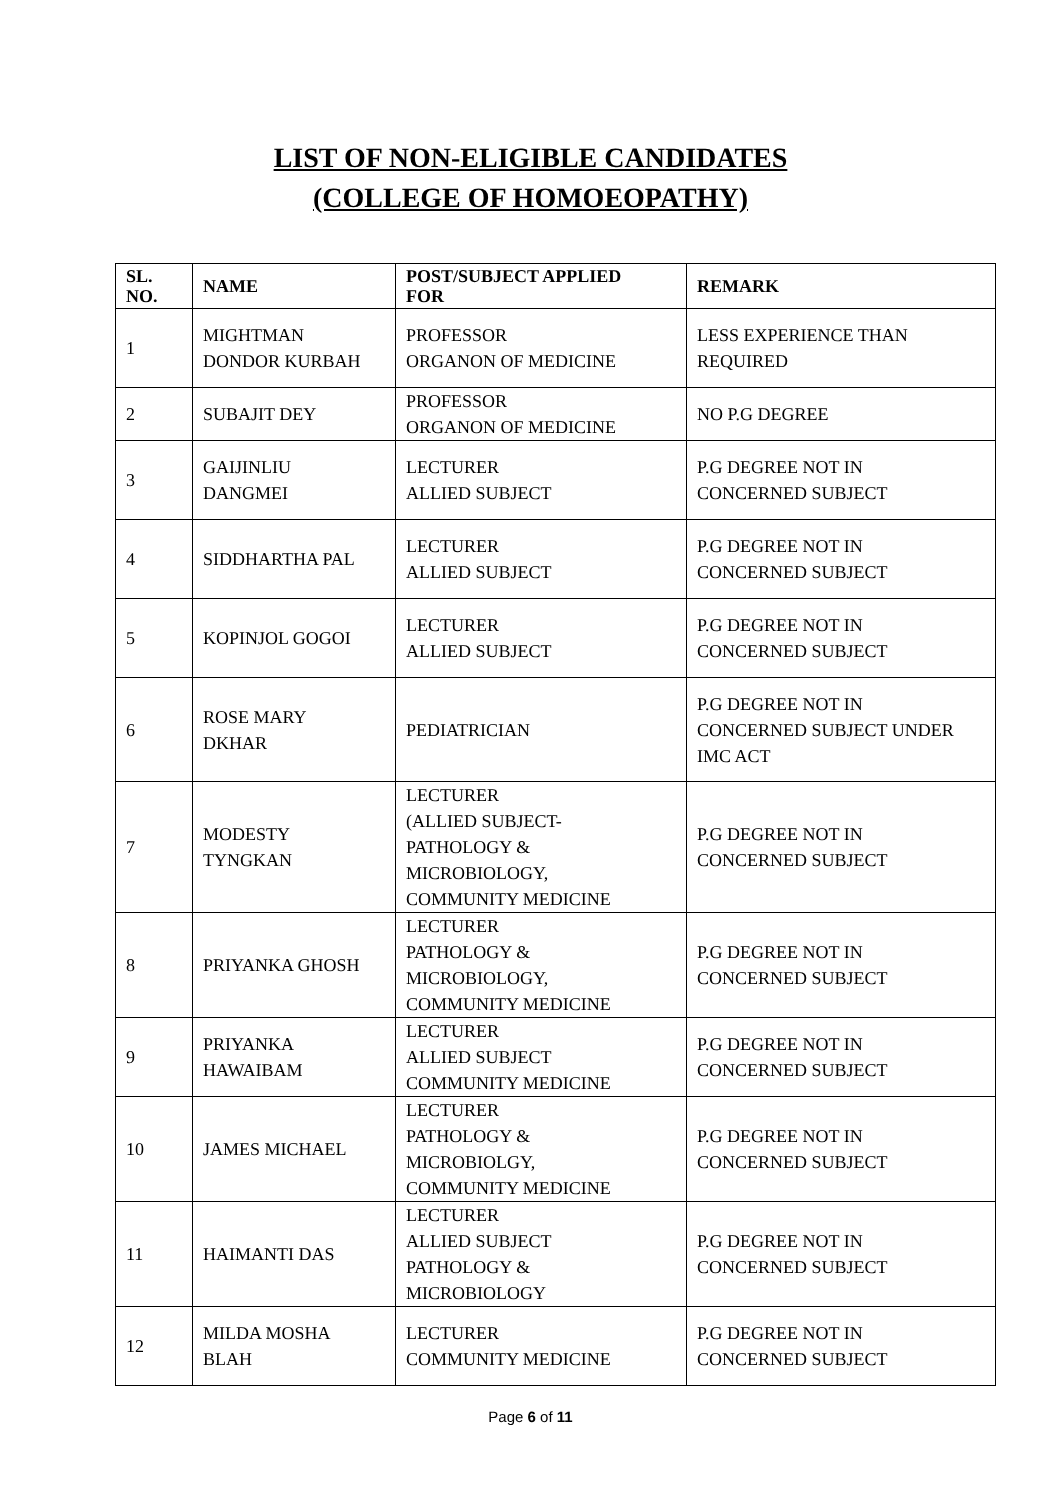LIST OF NON-ELIGIBLE CANDIDATES
(COLLEGE OF HOMOEOPATHY)
| SL. NO. | NAME | POST/SUBJECT APPLIED FOR | REMARK |
| --- | --- | --- | --- |
| 1 | MIGHTMAN DONDOR KURBAH | PROFESSOR ORGANON OF MEDICINE | LESS EXPERIENCE THAN REQUIRED |
| 2 | SUBAJIT DEY | PROFESSOR ORGANON OF MEDICINE | NO P.G DEGREE |
| 3 | GAIJINLIU DANGMEI | LECTURER ALLIED SUBJECT | P.G DEGREE NOT IN CONCERNED SUBJECT |
| 4 | SIDDHARTHA PAL | LECTURER ALLIED SUBJECT | P.G DEGREE NOT IN CONCERNED SUBJECT |
| 5 | KOPINJOL GOGOI | LECTURER ALLIED SUBJECT | P.G DEGREE NOT IN CONCERNED SUBJECT |
| 6 | ROSE MARY DKHAR | PEDIATRICIAN | P.G DEGREE NOT IN CONCERNED SUBJECT UNDER IMC ACT |
| 7 | MODESTY TYNGKAN | LECTURER (ALLIED SUBJECT- PATHOLOGY & MICROBIOLOGY, COMMUNITY MEDICINE | P.G DEGREE NOT IN CONCERNED SUBJECT |
| 8 | PRIYANKA GHOSH | LECTURER PATHOLOGY & MICROBIOLOGY, COMMUNITY MEDICINE | P.G DEGREE NOT IN CONCERNED SUBJECT |
| 9 | PRIYANKA HAWAIBAM | LECTURER ALLIED SUBJECT COMMUNITY MEDICINE | P.G DEGREE NOT IN CONCERNED SUBJECT |
| 10 | JAMES MICHAEL | LECTURER PATHOLOGY & MICROBIOLGY, COMMUNITY MEDICINE | P.G DEGREE NOT IN CONCERNED SUBJECT |
| 11 | HAIMANTI DAS | LECTURER ALLIED SUBJECT PATHOLOGY & MICROBIOLOGY | P.G DEGREE NOT IN CONCERNED SUBJECT |
| 12 | MILDA MOSHA BLAH | LECTURER COMMUNITY MEDICINE | P.G DEGREE NOT IN CONCERNED SUBJECT |
Page 6 of 11